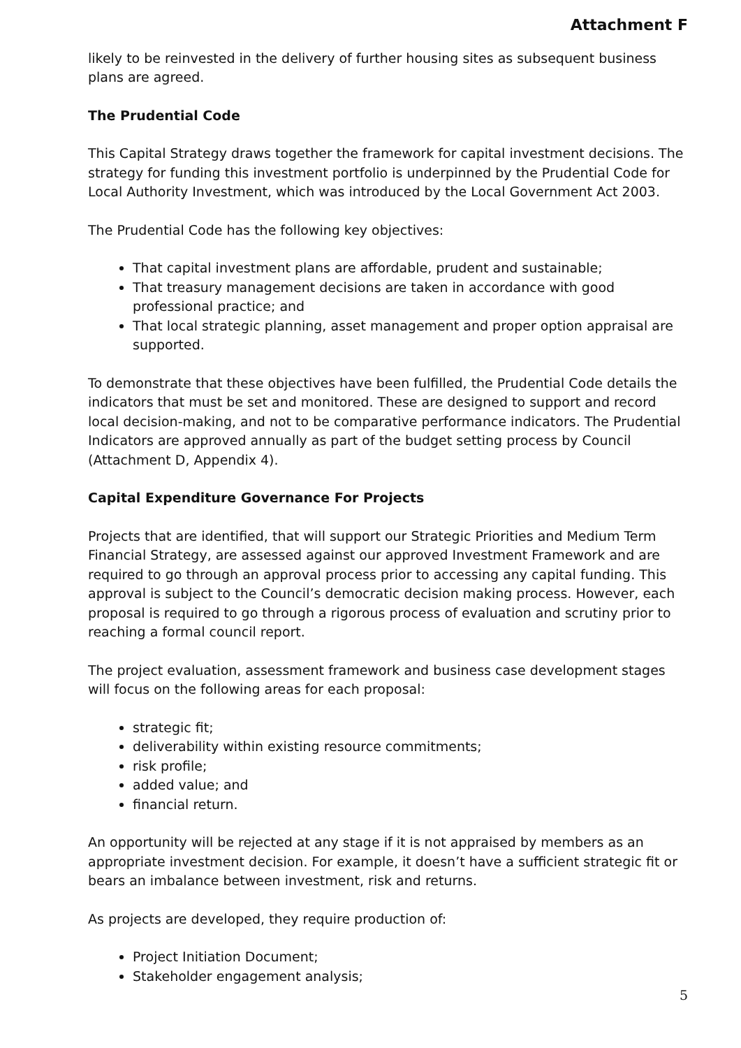Attachment F
likely to be reinvested in the delivery of further housing sites as subsequent business plans are agreed.
The Prudential Code
This Capital Strategy draws together the framework for capital investment decisions. The strategy for funding this investment portfolio is underpinned by the Prudential Code for Local Authority Investment, which was introduced by the Local Government Act 2003.
The Prudential Code has the following key objectives:
That capital investment plans are affordable, prudent and sustainable;
That treasury management decisions are taken in accordance with good professional practice; and
That local strategic planning, asset management and proper option appraisal are supported.
To demonstrate that these objectives have been fulfilled, the Prudential Code details the indicators that must be set and monitored. These are designed to support and record local decision-making, and not to be comparative performance indicators. The Prudential Indicators are approved annually as part of the budget setting process by Council (Attachment D, Appendix 4).
Capital Expenditure Governance For Projects
Projects that are identified, that will support our Strategic Priorities and Medium Term Financial Strategy, are assessed against our approved Investment Framework and are required to go through an approval process prior to accessing any capital funding. This approval is subject to the Council’s democratic decision making process. However, each proposal is required to go through a rigorous process of evaluation and scrutiny prior to reaching a formal council report.
The project evaluation, assessment framework and business case development stages will focus on the following areas for each proposal:
strategic fit;
deliverability within existing resource commitments;
risk profile;
added value; and
financial return.
An opportunity will be rejected at any stage if it is not appraised by members as an appropriate investment decision. For example, it doesn’t have a sufficient strategic fit or bears an imbalance between investment, risk and returns.
As projects are developed, they require production of:
Project Initiation Document;
Stakeholder engagement analysis;
5